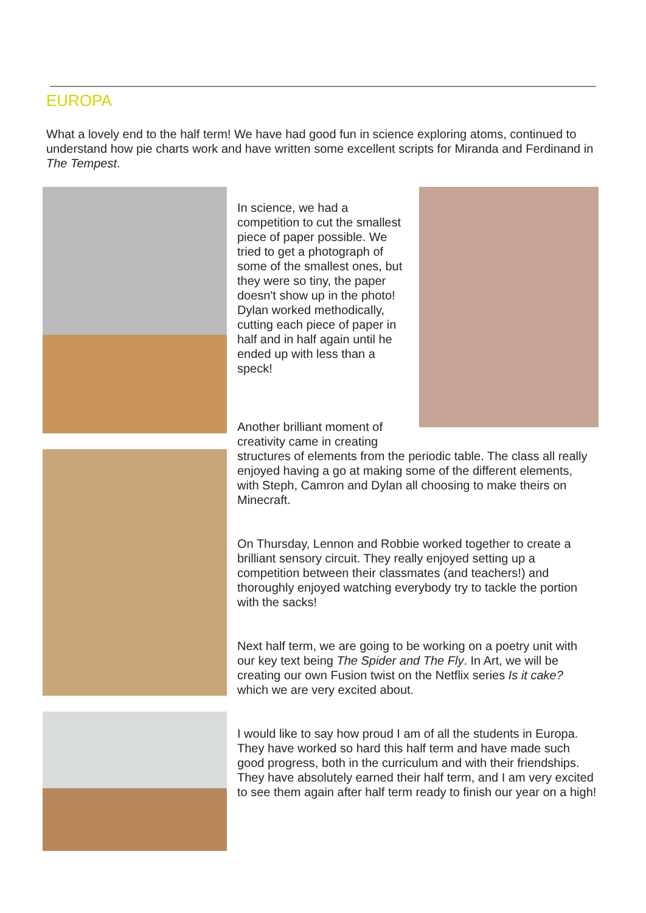EUROPA
What a lovely end to the half term! We have had good fun in science exploring atoms, continued to understand how pie charts work and have written some excellent scripts for Miranda and Ferdinand in The Tempest.
In science, we had a competition to cut the smallest piece of paper possible. We tried to get a photograph of some of the smallest ones, but they were so tiny, the paper doesn't show up in the photo! Dylan worked methodically, cutting each piece of paper in half and in half again until he ended up with less than a speck!
Another brilliant moment of
creativity came in creating
structures of elements from the periodic table. The class all really enjoyed having a go at making some of the different elements, with Steph, Camron and Dylan all choosing to make theirs on Minecraft.
On Thursday, Lennon and Robbie worked together to create a brilliant sensory circuit. They really enjoyed setting up a competition between their classmates (and teachers!) and thoroughly enjoyed watching everybody try to tackle the portion with the sacks!
Next half term, we are going to be working on a poetry unit with our key text being The Spider and The Fly. In Art, we will be creating our own Fusion twist on the Netflix series Is it cake? which we are very excited about.
I would like to say how proud I am of all the students in Europa. They have worked so hard this half term and have made such good progress, both in the curriculum and with their friendships. They have absolutely earned their half term, and I am very excited to see them again after half term ready to finish our year on a high!